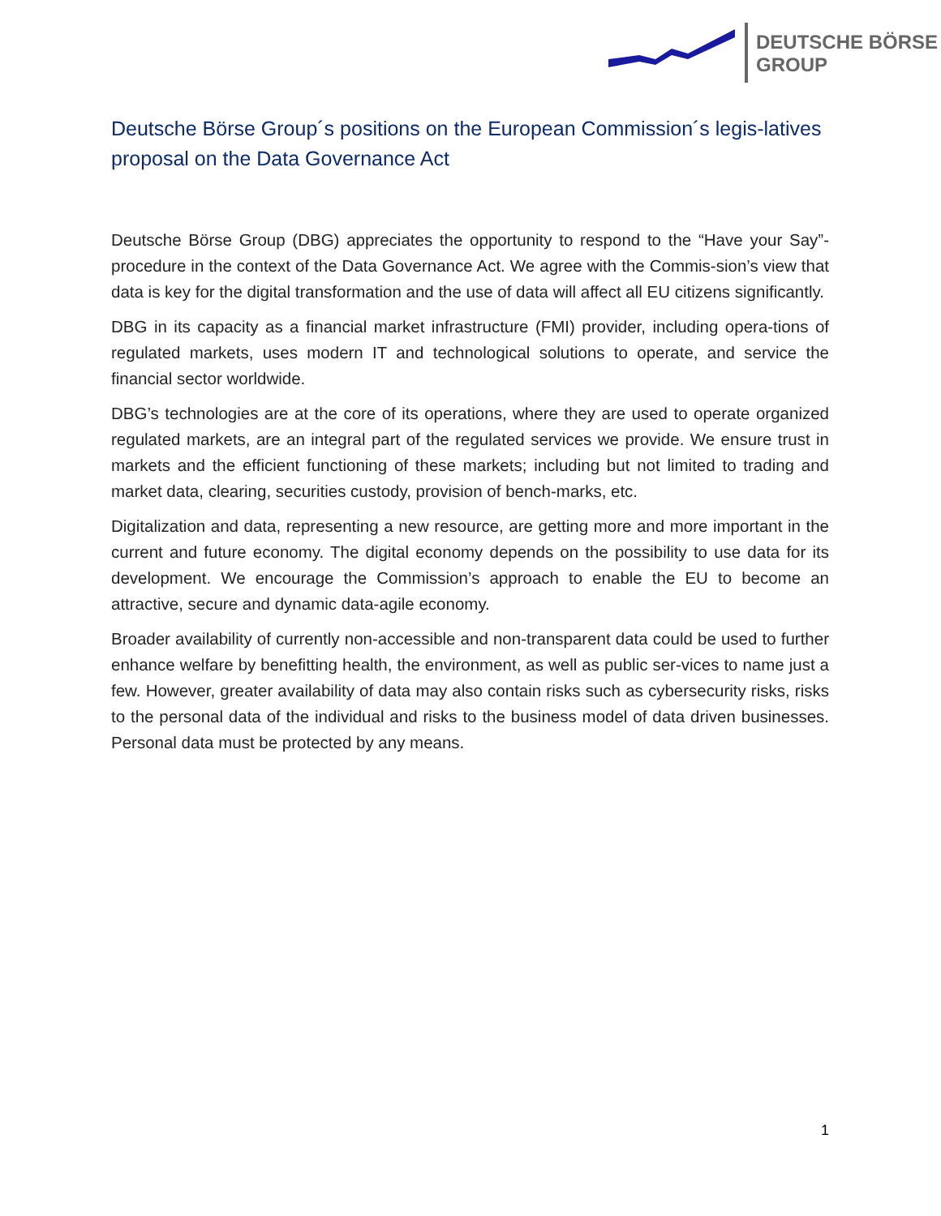DEUTSCHE BÖRSE
GROUP
Deutsche Börse Group´s positions on the European Commission´s legis-latives proposal on the Data Governance Act
Deutsche Börse Group (DBG) appreciates the opportunity to respond to the “Have your Say”-procedure in the context of the Data Governance Act. We agree with the Commis-sion’s view that data is key for the digital transformation and the use of data will affect all EU citizens significantly.
DBG in its capacity as a financial market infrastructure (FMI) provider, including opera-tions of regulated markets, uses modern IT and technological solutions to operate, and service the financial sector worldwide.
DBG’s technologies are at the core of its operations, where they are used to operate organized regulated markets, are an integral part of the regulated services we provide. We ensure trust in markets and the efficient functioning of these markets; including but not limited to trading and market data, clearing, securities custody, provision of bench-marks, etc.
Digitalization and data, representing a new resource, are getting more and more important in the current and future economy. The digital economy depends on the possibility to use data for its development. We encourage the Commission’s approach to enable the EU to become an attractive, secure and dynamic data-agile economy.
Broader availability of currently non-accessible and non-transparent data could be used to further enhance welfare by benefitting health, the environment, as well as public ser-vices to name just a few. However, greater availability of data may also contain risks such as cybersecurity risks, risks to the personal data of the individual and risks to the business model of data driven businesses. Personal data must be protected by any means.
1